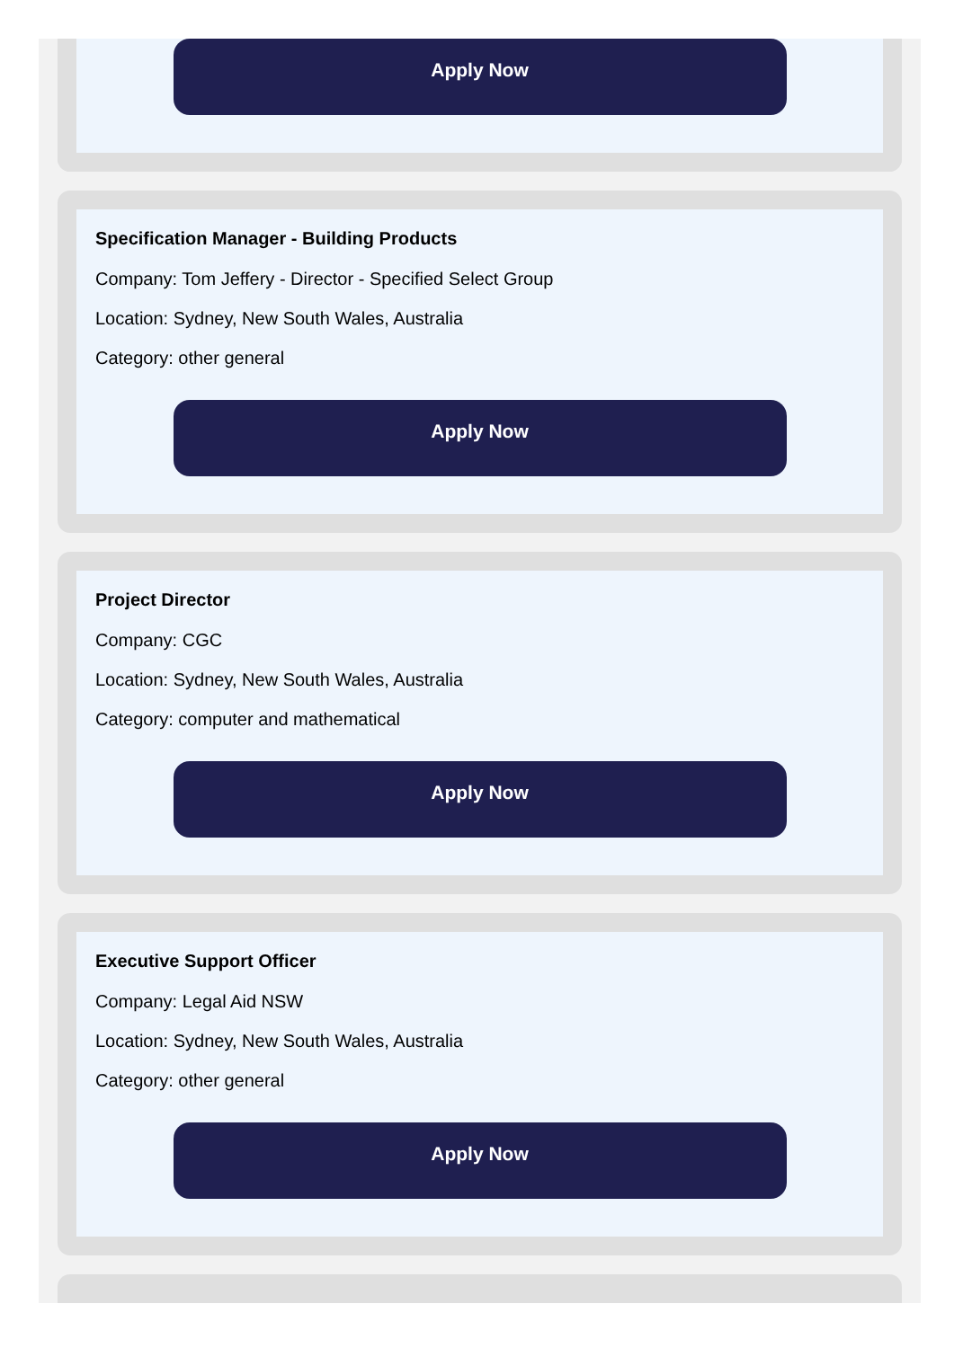Apply Now
Specification Manager - Building Products
Company: Tom Jeffery - Director - Specified Select Group
Location: Sydney, New South Wales, Australia
Category: other general
Apply Now
Project Director
Company: CGC
Location: Sydney, New South Wales, Australia
Category: computer and mathematical
Apply Now
Executive Support Officer
Company: Legal Aid NSW
Location: Sydney, New South Wales, Australia
Category: other general
Apply Now